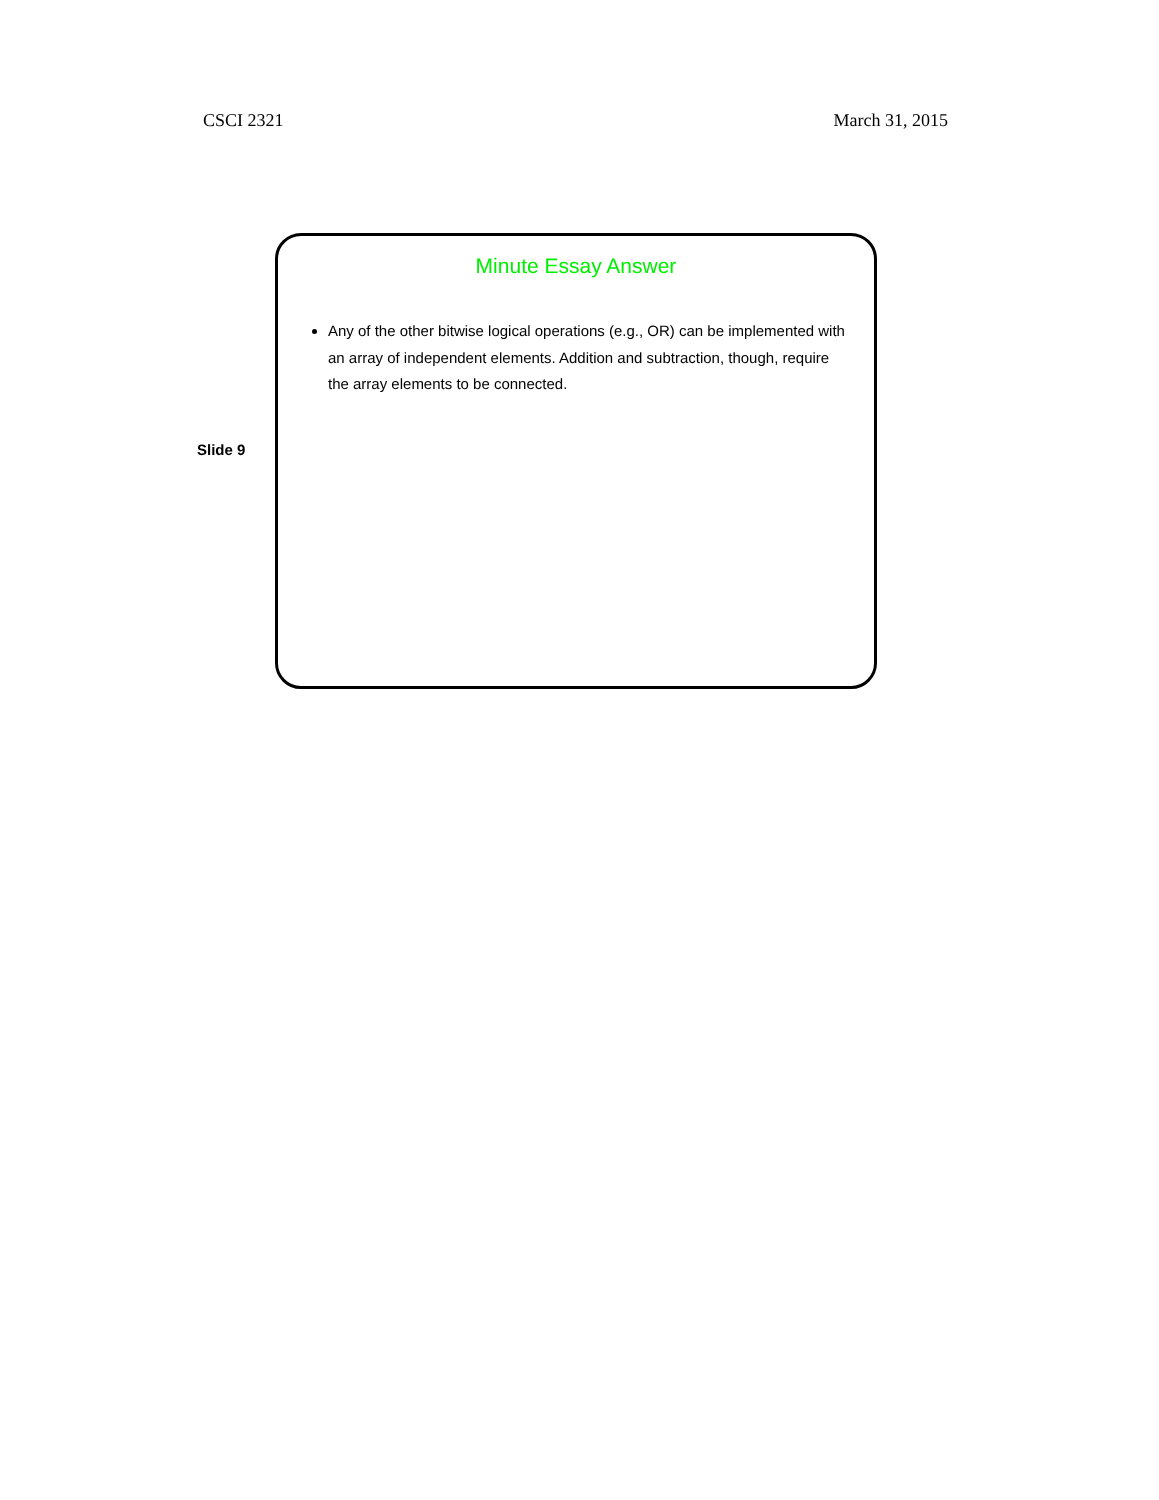CSCI 2321 March 31, 2015
Slide 9
Minute Essay Answer
Any of the other bitwise logical operations (e.g., OR) can be implemented with an array of independent elements. Addition and subtraction, though, require the array elements to be connected.